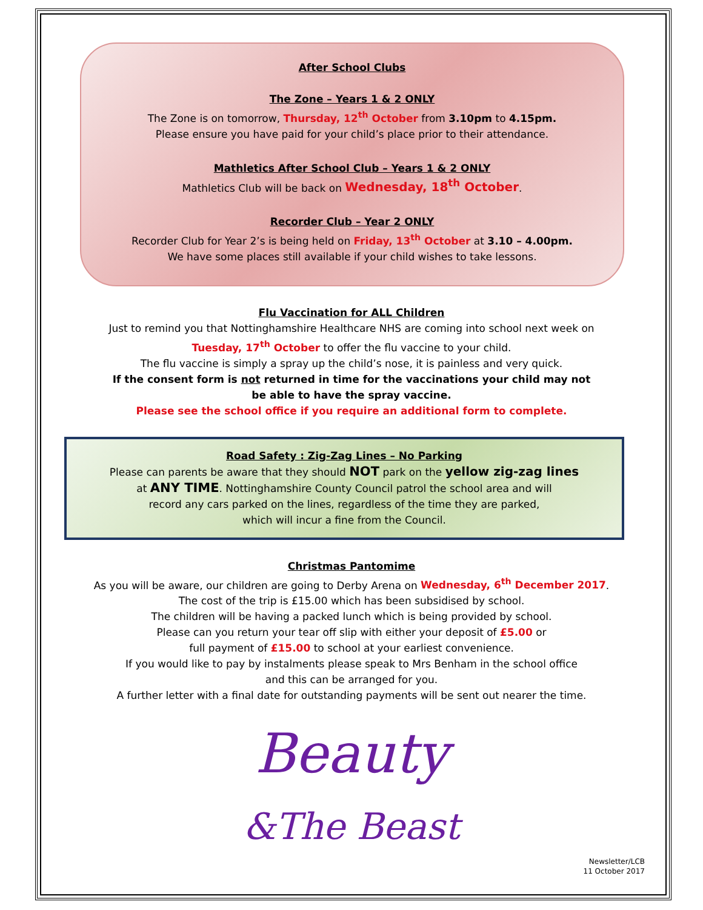After School Clubs
The Zone – Years 1 & 2 ONLY
The Zone is on tomorrow, Thursday, 12<sup>th</sup> October from 3.10pm to 4.15pm.
Please ensure you have paid for your child’s place prior to their attendance.
Mathletics After School Club – Years 1 & 2 ONLY
Mathletics Club will be back on Wednesday, 18<sup>th</sup> October.
Recorder Club – Year 2 ONLY
Recorder Club for Year 2’s is being held on Friday, 13<sup>th</sup> October at 3.10 – 4.00pm.
We have some places still available if your child wishes to take lessons.
Flu Vaccination for ALL Children
Just to remind you that Nottinghamshire Healthcare NHS are coming into school next week on
Tuesday, 17<sup>th</sup> October to offer the flu vaccine to your child.
The flu vaccine is simply a spray up the child’s nose, it is painless and very quick.
If the consent form is not returned in time for the vaccinations your child may not
be able to have the spray vaccine.
Please see the school office if you require an additional form to complete.
Road Safety : Zig-Zag Lines – No Parking
Please can parents be aware that they should NOT park on the yellow zig-zag lines
at ANY TIME. Nottinghamshire County Council patrol the school area and will
record any cars parked on the lines, regardless of the time they are parked,
which will incur a fine from the Council.
Christmas Pantomime
As you will be aware, our children are going to Derby Arena on Wednesday, 6<sup>th</sup> December 2017.
The cost of the trip is £15.00 which has been subsidised by school.
The children will be having a packed lunch which is being provided by school.
Please can you return your tear off slip with either your deposit of £5.00 or
full payment of £15.00 to school at your earliest convenience.
If you would like to pay by instalments please speak to Mrs Benham in the school office
and this can be arranged for you.
A further letter with a final date for outstanding payments will be sent out nearer the time.
Beauty
&The Beast
Newsletter/LCB
11 October 2017